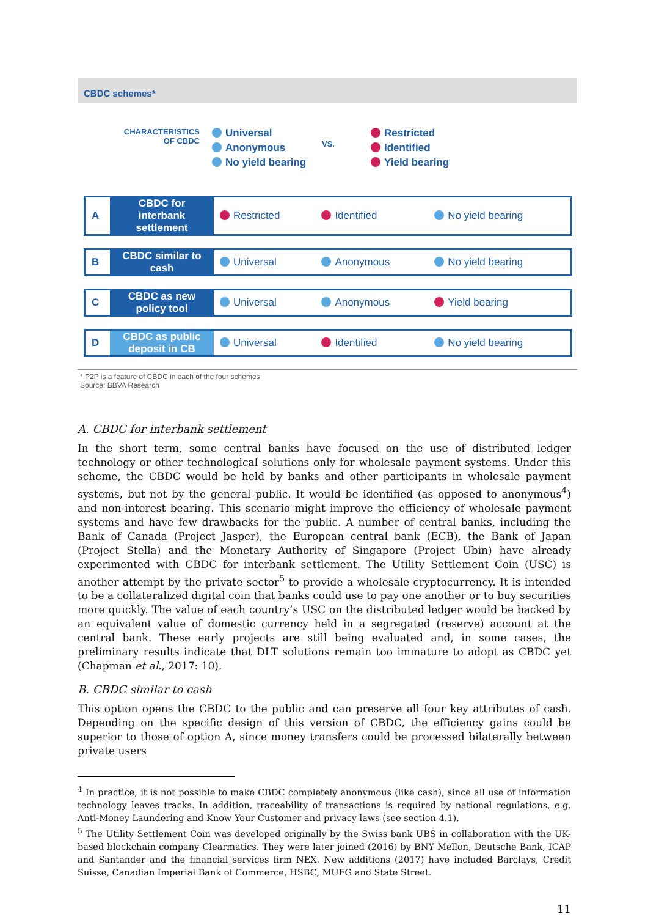CBDC schemes*
CHARACTERISTICS
OF CBDC
Universal
Anonymous
No yield bearing
VS.
Restricted
Identified
Yield bearing
| A | CBDC for interbank settlement | Restricted | Identified | No yield bearing |
| B | CBDC similar to cash | Universal | Anonymous | No yield bearing |
| C | CBDC as new policy tool | Universal | Anonymous | Yield bearing |
| D | CBDC as public deposit in CB | Universal | Identified | No yield bearing |
* P2P is a feature of CBDC in each of the four schemes
Source: BBVA Research
A. CBDC for interbank settlement
In the short term, some central banks have focused on the use of distributed ledger technology or other technological solutions only for wholesale payment systems. Under this scheme, the CBDC would be held by banks and other participants in wholesale payment systems, but not by the general public. It would be identified (as opposed to anonymous<sup>4</sup>) and non-interest bearing. This scenario might improve the efficiency of wholesale payment systems and have few drawbacks for the public. A number of central banks, including the Bank of Canada (Project Jasper), the European central bank (ECB), the Bank of Japan (Project Stella) and the Monetary Authority of Singapore (Project Ubin) have already experimented with CBDC for interbank settlement. The Utility Settlement Coin (USC) is another attempt by the private sector<sup>5</sup> to provide a wholesale cryptocurrency. It is intended to be a collateralized digital coin that banks could use to pay one another or to buy securities more quickly. The value of each country’s USC on the distributed ledger would be backed by an equivalent value of domestic currency held in a segregated (reserve) account at the central bank. These early projects are still being evaluated and, in some cases, the preliminary results indicate that DLT solutions remain too immature to adopt as CBDC yet (Chapman et al., 2017: 10).
B. CBDC similar to cash
This option opens the CBDC to the public and can preserve all four key attributes of cash. Depending on the specific design of this version of CBDC, the efficiency gains could be superior to those of option A, since money transfers could be processed bilaterally between private users
<sup>4</sup> In practice, it is not possible to make CBDC completely anonymous (like cash), since all use of information technology leaves tracks. In addition, traceability of transactions is required by national regulations, e.g. Anti-Money Laundering and Know Your Customer and privacy laws (see section 4.1).
<sup>5</sup> The Utility Settlement Coin was developed originally by the Swiss bank UBS in collaboration with the UK-based blockchain company Clearmatics. They were later joined (2016) by BNY Mellon, Deutsche Bank, ICAP and Santander and the financial services firm NEX. New additions (2017) have included Barclays, Credit Suisse, Canadian Imperial Bank of Commerce, HSBC, MUFG and State Street.
11